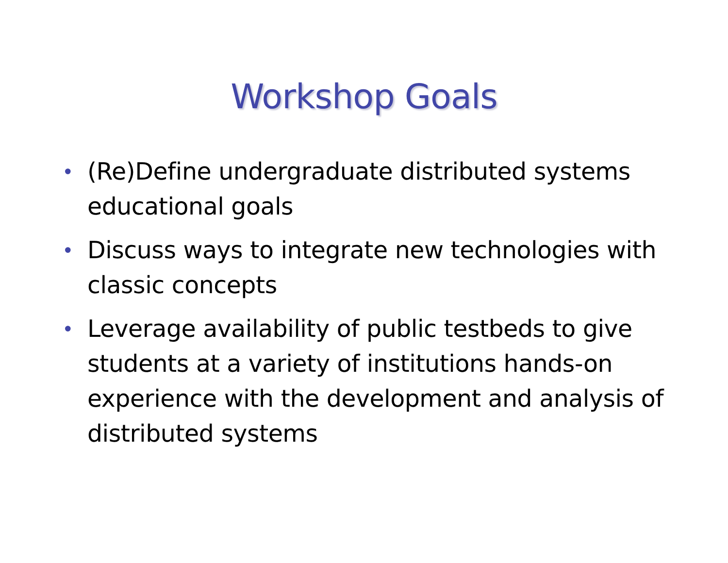Workshop Goals
• (Re)Define undergraduate distributed systems educational goals
• Discuss ways to integrate new technologies with classic concepts
• Leverage availability of public testbeds to give students at a variety of institutions hands-on experience with the development and analysis of distributed systems